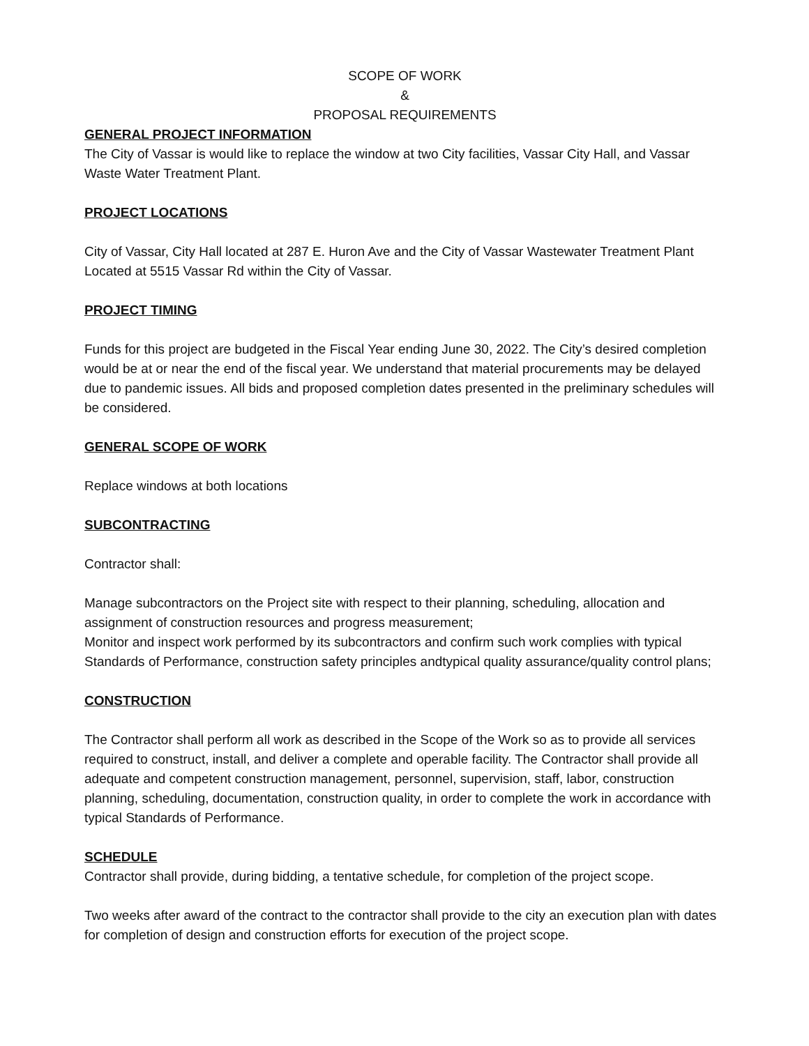SCOPE OF WORK
&
PROPOSAL REQUIREMENTS
GENERAL PROJECT INFORMATION
The City of Vassar is would like to replace the window at two City facilities, Vassar City Hall, and Vassar Waste Water Treatment Plant.
PROJECT LOCATIONS
City of Vassar, City Hall located at 287 E. Huron Ave and the City of Vassar Wastewater Treatment Plant Located at 5515 Vassar Rd within the City of Vassar.
PROJECT TIMING
Funds for this project are budgeted in the Fiscal Year ending June 30, 2022. The City’s desired completion would be at or near the end of the fiscal year. We understand that material procurements may be delayed due to pandemic issues. All bids and proposed completion dates presented in the preliminary schedules will be considered.
GENERAL SCOPE OF WORK
Replace windows at both locations
SUBCONTRACTING
Contractor shall:
Manage subcontractors on the Project site with respect to their planning, scheduling, allocation and assignment of construction resources and progress measurement;
Monitor and inspect work performed by its subcontractors and confirm such work complies with typical Standards of Performance, construction safety principles andtypical quality assurance/quality control plans;
CONSTRUCTION
The Contractor shall perform all work as described in the Scope of the Work so as to provide all services required to construct, install, and deliver a complete and operable facility. The Contractor shall provide all adequate and competent construction management, personnel, supervision, staff, labor, construction planning, scheduling, documentation, construction quality, in order to complete the work in accordance with typical Standards of Performance.
SCHEDULE
Contractor shall provide, during bidding, a tentative schedule, for completion of the project scope.
Two weeks after award of the contract to the contractor shall provide to the city an execution plan with dates for completion of design and construction efforts for execution of the project scope.